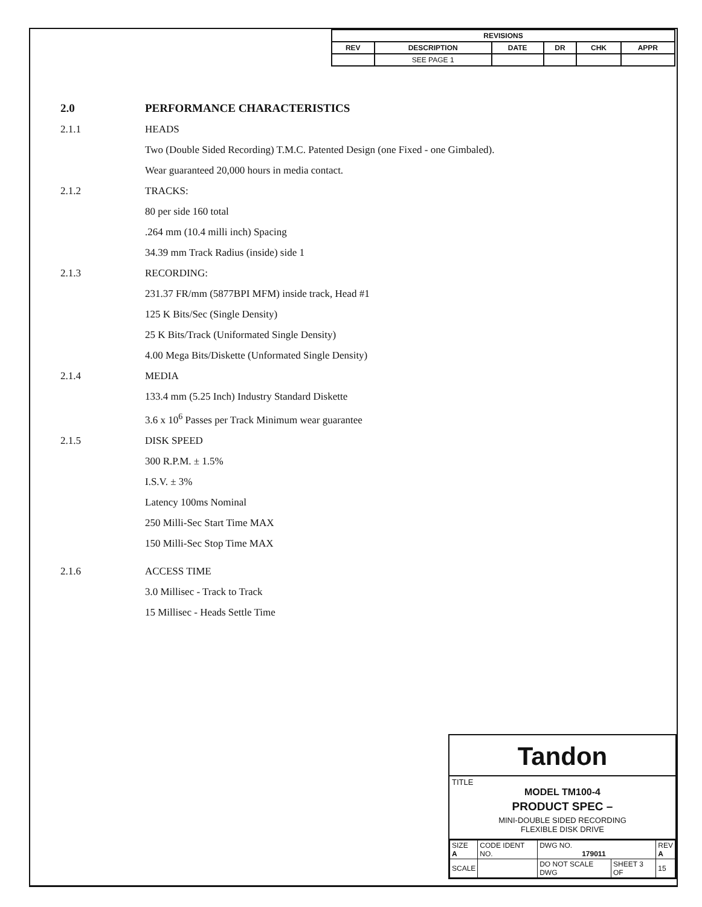| REVISIONS | | | | | |
| --- | --- | --- | --- | --- | --- |
| REV | DESCRIPTION | DATE | DR | CHK | APPR |
| | SEE PAGE 1 | | | | |
2.0 PERFORMANCE CHARACTERISTICS
2.1.1 HEADS
Two (Double Sided Recording) T.M.C. Patented Design (one Fixed - one Gimbaled).
Wear guaranteed 20,000 hours in media contact.
2.1.2 TRACKS:
80 per side 160 total
.264 mm (10.4 milli inch) Spacing
34.39 mm Track Radius (inside) side 1
2.1.3 RECORDING:
231.37 FR/mm (5877BPI MFM) inside track, Head #1
125 K Bits/Sec (Single Density)
25 K Bits/Track (Uniformated Single Density)
4.00 Mega Bits/Diskette (Unformated Single Density)
2.1.4 MEDIA
133.4 mm (5.25 Inch) Industry Standard Diskette
3.6 x 10<sup>6</sup> Passes per Track Minimum wear guarantee
2.1.5 DISK SPEED
300 R.P.M. ± 1.5%
I.S.V. ± 3%
Latency 100ms Nominal
250 Milli-Sec Start Time MAX
150 Milli-Sec Stop Time MAX
2.1.6 ACCESS TIME
3.0 Millisec - Track to Track
15 Millisec - Heads Settle Time
Tandon
TITLE
MODEL TM100-4
PRODUCT SPEC –
MINI-DOUBLE SIDED RECORDING
FLEXIBLE DISK DRIVE
| SIZE A | CODE IDENT NO. | DWG NO. 179011 | | REV A |
| SCALE | | DO NOT SCALE DWG | SHEET 3 OF | 15 |